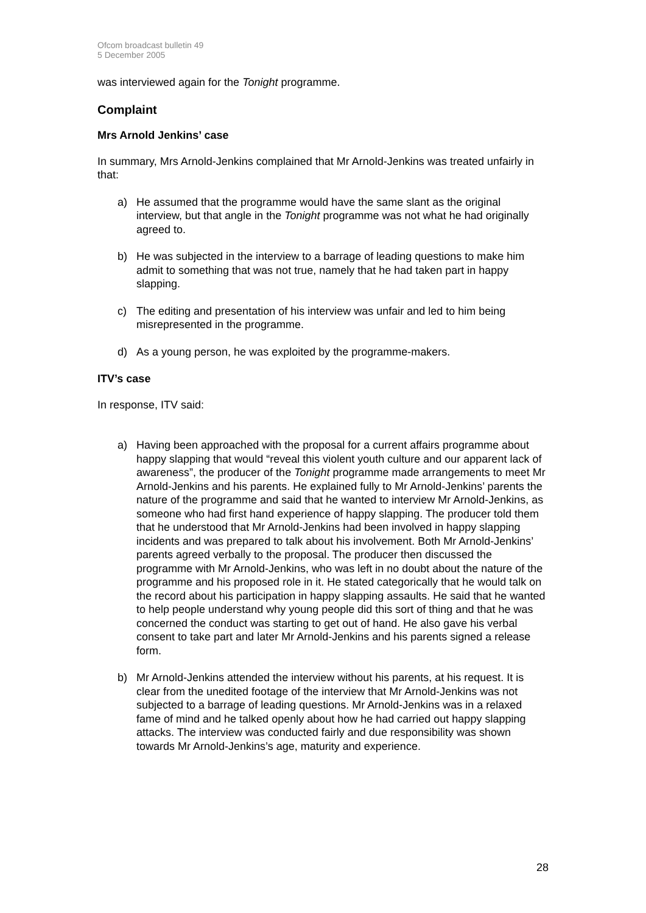Ofcom broadcast bulletin 49
5 December 2005
was interviewed again for the Tonight programme.
Complaint
Mrs Arnold Jenkins’ case
In summary, Mrs Arnold-Jenkins complained that Mr Arnold-Jenkins was treated unfairly in that:
a) He assumed that the programme would have the same slant as the original interview, but that angle in the Tonight programme was not what he had originally agreed to.
b) He was subjected in the interview to a barrage of leading questions to make him admit to something that was not true, namely that he had taken part in happy slapping.
c) The editing and presentation of his interview was unfair and led to him being misrepresented in the programme.
d) As a young person, he was exploited by the programme-makers.
ITV’s case
In response, ITV said:
a) Having been approached with the proposal for a current affairs programme about happy slapping that would “reveal this violent youth culture and our apparent lack of awareness”, the producer of the Tonight programme made arrangements to meet Mr Arnold-Jenkins and his parents. He explained fully to Mr Arnold-Jenkins’ parents the nature of the programme and said that he wanted to interview Mr Arnold-Jenkins, as someone who had first hand experience of happy slapping. The producer told them that he understood that Mr Arnold-Jenkins had been involved in happy slapping incidents and was prepared to talk about his involvement. Both Mr Arnold-Jenkins’ parents agreed verbally to the proposal. The producer then discussed the programme with Mr Arnold-Jenkins, who was left in no doubt about the nature of the programme and his proposed role in it. He stated categorically that he would talk on the record about his participation in happy slapping assaults. He said that he wanted to help people understand why young people did this sort of thing and that he was concerned the conduct was starting to get out of hand. He also gave his verbal consent to take part and later Mr Arnold-Jenkins and his parents signed a release form.
b) Mr Arnold-Jenkins attended the interview without his parents, at his request. It is clear from the unedited footage of the interview that Mr Arnold-Jenkins was not subjected to a barrage of leading questions. Mr Arnold-Jenkins was in a relaxed fame of mind and he talked openly about how he had carried out happy slapping attacks. The interview was conducted fairly and due responsibility was shown towards Mr Arnold-Jenkins’s age, maturity and experience.
28